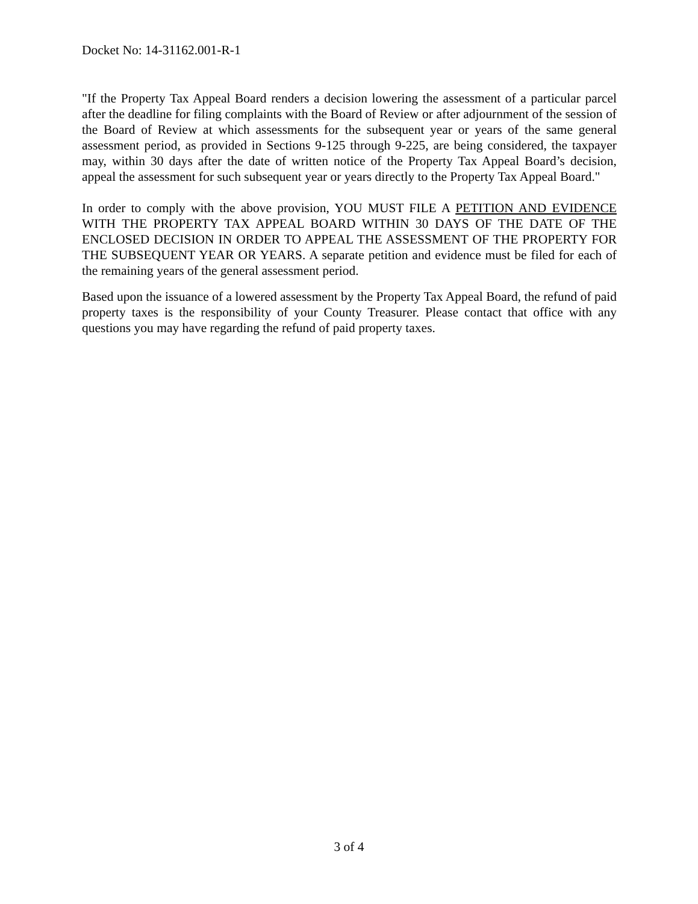Docket No: 14-31162.001-R-1
"If the Property Tax Appeal Board renders a decision lowering the assessment of a particular parcel after the deadline for filing complaints with the Board of Review or after adjournment of the session of the Board of Review at which assessments for the subsequent year or years of the same general assessment period, as provided in Sections 9-125 through 9-225, are being considered, the taxpayer may, within 30 days after the date of written notice of the Property Tax Appeal Board’s decision, appeal the assessment for such subsequent year or years directly to the Property Tax Appeal Board."
In order to comply with the above provision, YOU MUST FILE A PETITION AND EVIDENCE WITH THE PROPERTY TAX APPEAL BOARD WITHIN 30 DAYS OF THE DATE OF THE ENCLOSED DECISION IN ORDER TO APPEAL THE ASSESSMENT OF THE PROPERTY FOR THE SUBSEQUENT YEAR OR YEARS. A separate petition and evidence must be filed for each of the remaining years of the general assessment period.
Based upon the issuance of a lowered assessment by the Property Tax Appeal Board, the refund of paid property taxes is the responsibility of your County Treasurer. Please contact that office with any questions you may have regarding the refund of paid property taxes.
3 of 4